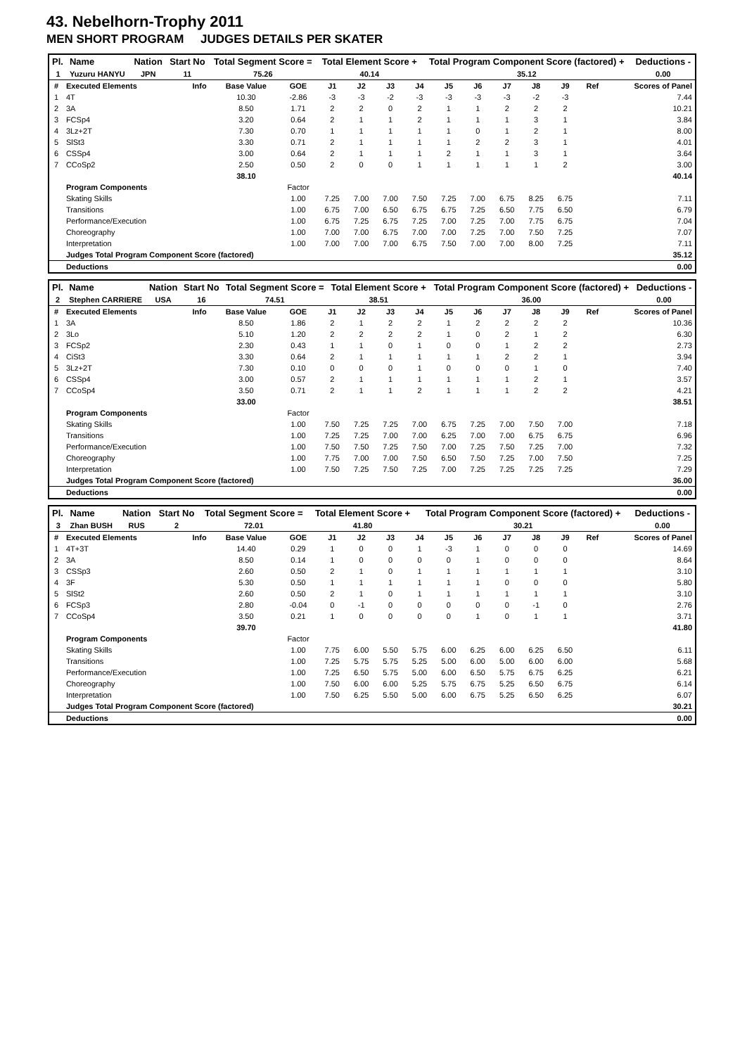43. Nebelhorn-Trophy 2011
MEN SHORT PROGRAM JUDGES DETAILS PER SKATER
| Pl. | Name | Nation | Start No | Total Segment Score = | Total Element Score + | Total Program Component Score (factored) + | Deductions - |
| --- | --- | --- | --- | --- | --- | --- | --- |
| 1 | Yuzuru HANYU | JPN | 11 | 75.26 | 40.14 | 35.12 | 0.00 |
| # | Executed Elements | Info | Base Value | GOE | J1 | J2 | J3 | J4 | J5 | J6 | J7 | J8 | J9 | Ref | Scores of Panel |
| --- | --- | --- | --- | --- | --- | --- | --- | --- | --- | --- | --- | --- | --- | --- | --- |
| 1 | 4T | | 10.30 | -2.86 | -3 | -3 | -2 | -3 | -3 | -3 | -3 | -2 | -3 | | 7.44 |
| 2 | 3A | | 8.50 | 1.71 | 2 | 2 | 0 | 2 | 1 | 1 | 2 | 2 | 2 | | 10.21 |
| 3 | FCSp4 | | 3.20 | 0.64 | 2 | 1 | 1 | 2 | 1 | 1 | 1 | 3 | 1 | | 3.84 |
| 4 | 3Lz+2T | | 7.30 | 0.70 | 1 | 1 | 1 | 1 | 1 | 0 | 1 | 2 | 1 | | 8.00 |
| 5 | SlSt3 | | 3.30 | 0.71 | 2 | 1 | 1 | 1 | 1 | 2 | 2 | 3 | 1 | | 4.01 |
| 6 | CSSp4 | | 3.00 | 0.64 | 2 | 1 | 1 | 1 | 2 | 1 | 1 | 3 | 1 | | 3.64 |
| 7 | CCoSp2 | | 2.50 | 0.50 | 2 | 0 | 0 | 1 | 1 | 1 | 1 | 1 | 2 | | 3.00 |
| | | | 38.10 | | | | | | | | | | | | 40.14 |
| | Program Components | | | Factor | | | | | | | | | | | |
| | Skating Skills | | | 1.00 | 7.25 | 7.00 | 7.00 | 7.50 | 7.25 | 7.00 | 6.75 | 8.25 | 6.75 | | 7.11 |
| | Transitions | | | 1.00 | 6.75 | 7.00 | 6.50 | 6.75 | 6.75 | 7.25 | 6.50 | 7.75 | 6.50 | | 6.79 |
| | Performance/Execution | | | 1.00 | 6.75 | 7.25 | 6.75 | 7.25 | 7.00 | 7.25 | 7.00 | 7.75 | 6.75 | | 7.04 |
| | Choreography | | | 1.00 | 7.00 | 7.00 | 6.75 | 7.00 | 7.00 | 7.25 | 7.00 | 7.50 | 7.25 | | 7.07 |
| | Interpretation | | | 1.00 | 7.00 | 7.00 | 7.00 | 6.75 | 7.50 | 7.00 | 7.00 | 8.00 | 7.25 | | 7.11 |
| | Judges Total Program Component Score (factored) | | | | | | | | | | | | | | 35.12 |
| | Deductions | | | | | | | | | | | | | | 0.00 |
| Pl. | Name | Nation | Start No | Total Segment Score = | Total Element Score + | Total Program Component Score (factored) + | Deductions - |
| --- | --- | --- | --- | --- | --- | --- | --- |
| 2 | Stephen CARRIERE | USA | 16 | 74.51 | 38.51 | 36.00 | 0.00 |
| # | Executed Elements | Info | Base Value | GOE | J1 | J2 | J3 | J4 | J5 | J6 | J7 | J8 | J9 | Ref | Scores of Panel |
| --- | --- | --- | --- | --- | --- | --- | --- | --- | --- | --- | --- | --- | --- | --- | --- |
| 1 | 3A | | 8.50 | 1.86 | 2 | 1 | 2 | 2 | 1 | 2 | 2 | 2 | 2 | | 10.36 |
| 2 | 3Lo | | 5.10 | 1.20 | 2 | 2 | 2 | 2 | 1 | 0 | 2 | 1 | 2 | | 6.30 |
| 3 | FCSp2 | | 2.30 | 0.43 | 1 | 1 | 0 | 1 | 0 | 0 | 1 | 2 | 2 | | 2.73 |
| 4 | CiSt3 | | 3.30 | 0.64 | 2 | 1 | 1 | 1 | 1 | 1 | 2 | 2 | 1 | | 3.94 |
| 5 | 3Lz+2T | | 7.30 | 0.10 | 0 | 0 | 0 | 1 | 0 | 0 | 0 | 1 | 0 | | 7.40 |
| 6 | CSSp4 | | 3.00 | 0.57 | 2 | 1 | 1 | 1 | 1 | 1 | 1 | 2 | 1 | | 3.57 |
| 7 | CCoSp4 | | 3.50 | 0.71 | 2 | 1 | 1 | 2 | 1 | 1 | 1 | 2 | 2 | | 4.21 |
| | | | 33.00 | | | | | | | | | | | | 38.51 |
| | Program Components | | | Factor | | | | | | | | | | | |
| | Skating Skills | | | 1.00 | 7.50 | 7.25 | 7.25 | 7.00 | 6.75 | 7.25 | 7.00 | 7.50 | 7.00 | | 7.18 |
| | Transitions | | | 1.00 | 7.25 | 7.25 | 7.00 | 7.00 | 6.25 | 7.00 | 7.00 | 6.75 | 6.75 | | 6.96 |
| | Performance/Execution | | | 1.00 | 7.50 | 7.50 | 7.25 | 7.50 | 7.00 | 7.25 | 7.50 | 7.25 | 7.00 | | 7.32 |
| | Choreography | | | 1.00 | 7.75 | 7.00 | 7.00 | 7.50 | 6.50 | 7.50 | 7.25 | 7.00 | 7.50 | | 7.25 |
| | Interpretation | | | 1.00 | 7.50 | 7.25 | 7.50 | 7.25 | 7.00 | 7.25 | 7.25 | 7.25 | 7.25 | | 7.29 |
| | Judges Total Program Component Score (factored) | | | | | | | | | | | | | | 36.00 |
| | Deductions | | | | | | | | | | | | | | 0.00 |
| Pl. | Name | Nation | Start No | Total Segment Score = | Total Element Score + | Total Program Component Score (factored) + | Deductions - |
| --- | --- | --- | --- | --- | --- | --- | --- |
| 3 | Zhan BUSH | RUS | 2 | 72.01 | 41.80 | 30.21 | 0.00 |
| # | Executed Elements | Info | Base Value | GOE | J1 | J2 | J3 | J4 | J5 | J6 | J7 | J8 | J9 | Ref | Scores of Panel |
| --- | --- | --- | --- | --- | --- | --- | --- | --- | --- | --- | --- | --- | --- | --- | --- |
| 1 | 4T+3T | | 14.40 | 0.29 | 1 | 0 | 0 | 1 | -3 | 1 | 0 | 0 | 0 | | 14.69 |
| 2 | 3A | | 8.50 | 0.14 | 1 | 0 | 0 | 0 | 0 | 1 | 0 | 0 | 0 | | 8.64 |
| 3 | CSSp3 | | 2.60 | 0.50 | 2 | 1 | 0 | 1 | 1 | 1 | 1 | 1 | 1 | | 3.10 |
| 4 | 3F | | 5.30 | 0.50 | 1 | 1 | 1 | 1 | 1 | 1 | 0 | 0 | 0 | | 5.80 |
| 5 | SlSt2 | | 2.60 | 0.50 | 2 | 1 | 0 | 1 | 1 | 1 | 1 | 1 | 1 | | 3.10 |
| 6 | FCSp3 | | 2.80 | -0.04 | 0 | -1 | 0 | 0 | 0 | 0 | 0 | -1 | 0 | | 2.76 |
| 7 | CCoSp4 | | 3.50 | 0.21 | 1 | 0 | 0 | 0 | 0 | 1 | 0 | 1 | 1 | | 3.71 |
| | | | 39.70 | | | | | | | | | | | | 41.80 |
| | Program Components | | | Factor | | | | | | | | | | | |
| | Skating Skills | | | 1.00 | 7.75 | 6.00 | 5.50 | 5.75 | 6.00 | 6.25 | 6.00 | 6.25 | 6.50 | | 6.11 |
| | Transitions | | | 1.00 | 7.25 | 5.75 | 5.75 | 5.25 | 5.00 | 6.00 | 5.00 | 6.00 | 6.00 | | 5.68 |
| | Performance/Execution | | | 1.00 | 7.25 | 6.50 | 5.75 | 5.00 | 6.00 | 6.50 | 5.75 | 6.75 | 6.25 | | 6.21 |
| | Choreography | | | 1.00 | 7.50 | 6.00 | 6.00 | 5.25 | 5.75 | 6.75 | 5.25 | 6.50 | 6.75 | | 6.14 |
| | Interpretation | | | 1.00 | 7.50 | 6.25 | 5.50 | 5.00 | 6.00 | 6.75 | 5.25 | 6.50 | 6.25 | | 6.07 |
| | Judges Total Program Component Score (factored) | | | | | | | | | | | | | | 30.21 |
| | Deductions | | | | | | | | | | | | | | 0.00 |